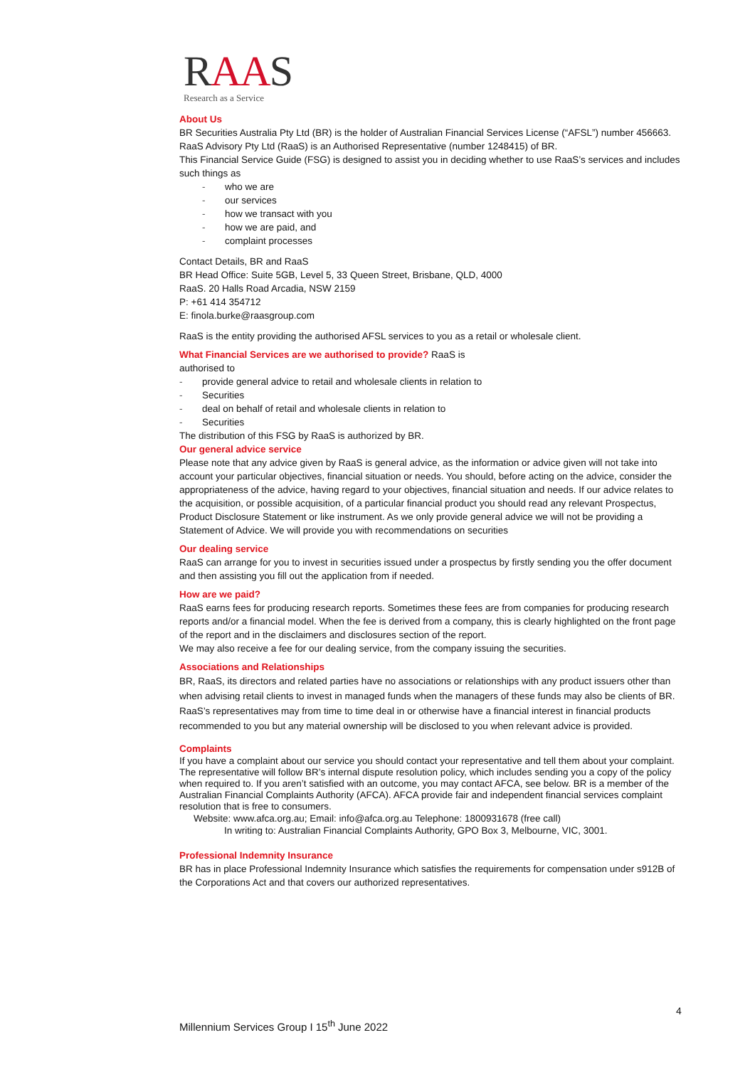RAAS
Research as a Service
About Us
BR Securities Australia Pty Ltd (BR) is the holder of Australian Financial Services License (“AFSL”) number 456663. RaaS Advisory Pty Ltd (RaaS) is an Authorised Representative (number 1248415) of BR.
This Financial Service Guide (FSG) is designed to assist you in deciding whether to use RaaS’s services and includes such things as
- who we are
- our services
- how we transact with you
- how we are paid, and
- complaint processes
Contact Details, BR and RaaS
BR Head Office: Suite 5GB, Level 5, 33 Queen Street, Brisbane, QLD, 4000
RaaS. 20 Halls Road Arcadia, NSW 2159
P: +61 414 354712
E: finola.burke@raasgroup.com
RaaS is the entity providing the authorised AFSL services to you as a retail or wholesale client.
What Financial Services are we authorised to provide? RaaS is
authorised to
- provide general advice to retail and wholesale clients in relation to
- Securities
- deal on behalf of retail and wholesale clients in relation to
- Securities
The distribution of this FSG by RaaS is authorized by BR.
Our general advice service
Please note that any advice given by RaaS is general advice, as the information or advice given will not take into account your particular objectives, financial situation or needs. You should, before acting on the advice, consider the appropriateness of the advice, having regard to your objectives, financial situation and needs. If our advice relates to the acquisition, or possible acquisition, of a particular financial product you should read any relevant Prospectus, Product Disclosure Statement or like instrument. As we only provide general advice we will not be providing a Statement of Advice. We will provide you with recommendations on securities
Our dealing service
RaaS can arrange for you to invest in securities issued under a prospectus by firstly sending you the offer document and then assisting you fill out the application from if needed.
How are we paid?
RaaS earns fees for producing research reports. Sometimes these fees are from companies for producing research reports and/or a financial model. When the fee is derived from a company, this is clearly highlighted on the front page of the report and in the disclaimers and disclosures section of the report.
We may also receive a fee for our dealing service, from the company issuing the securities.
Associations and Relationships
BR, RaaS, its directors and related parties have no associations or relationships with any product issuers other than when advising retail clients to invest in managed funds when the managers of these funds may also be clients of BR. RaaS’s representatives may from time to time deal in or otherwise have a financial interest in financial products recommended to you but any material ownership will be disclosed to you when relevant advice is provided.
Complaints
If you have a complaint about our service you should contact your representative and tell them about your complaint. The representative will follow BR’s internal dispute resolution policy, which includes sending you a copy of the policy when required to. If you aren’t satisfied with an outcome, you may contact AFCA, see below. BR is a member of the Australian Financial Complaints Authority (AFCA). AFCA provide fair and independent financial services complaint resolution that is free to consumers.
Website: www.afca.org.au; Email: info@afca.org.au Telephone: 1800931678 (free call)
In writing to: Australian Financial Complaints Authority, GPO Box 3, Melbourne, VIC, 3001.
Professional Indemnity Insurance
BR has in place Professional Indemnity Insurance which satisfies the requirements for compensation under s912B of the Corporations Act and that covers our authorized representatives.
4
Millennium Services Group I 15<sup>th</sup> June 2022